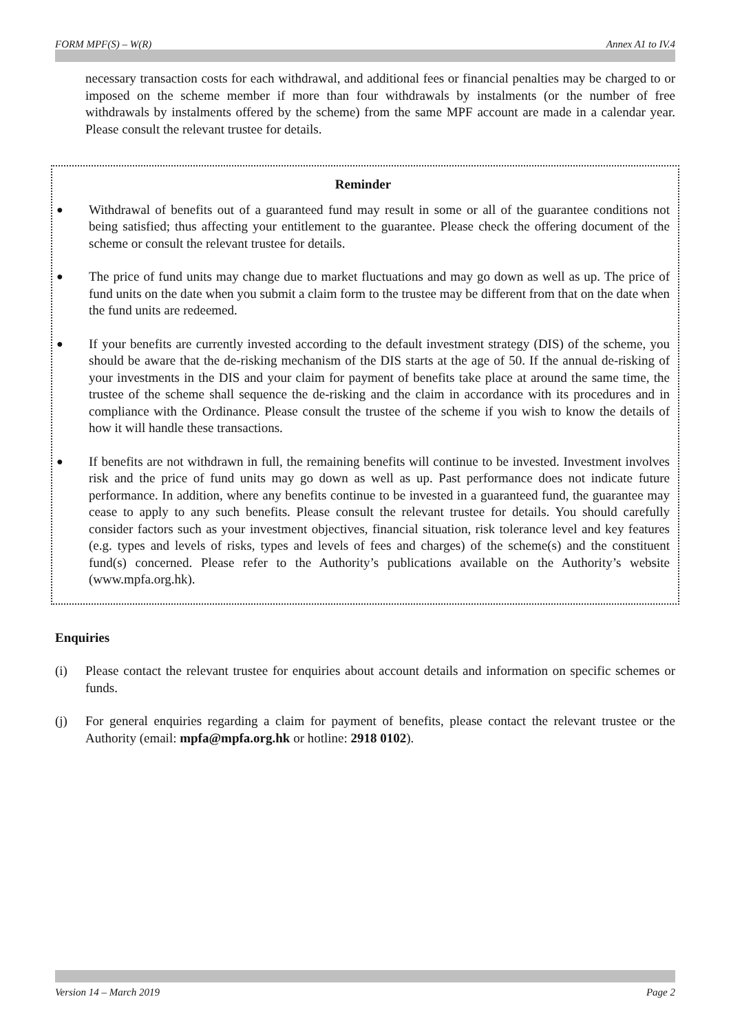FORM MPF(S) – W(R) Annex A1 to IV.4
necessary transaction costs for each withdrawal, and additional fees or financial penalties may be charged to or imposed on the scheme member if more than four withdrawals by instalments (or the number of free withdrawals by instalments offered by the scheme) from the same MPF account are made in a calendar year. Please consult the relevant trustee for details.
Reminder
●
Withdrawal of benefits out of a guaranteed fund may result in some or all of the guarantee conditions not being satisfied; thus affecting your entitlement to the guarantee. Please check the offering document of the scheme or consult the relevant trustee for details.
●
The price of fund units may change due to market fluctuations and may go down as well as up. The price of fund units on the date when you submit a claim form to the trustee may be different from that on the date when the fund units are redeemed.
●
If your benefits are currently invested according to the default investment strategy (DIS) of the scheme, you should be aware that the de-risking mechanism of the DIS starts at the age of 50. If the annual de-risking of your investments in the DIS and your claim for payment of benefits take place at around the same time, the trustee of the scheme shall sequence the de-risking and the claim in accordance with its procedures and in compliance with the Ordinance. Please consult the trustee of the scheme if you wish to know the details of how it will handle these transactions.
●
If benefits are not withdrawn in full, the remaining benefits will continue to be invested. Investment involves risk and the price of fund units may go down as well as up. Past performance does not indicate future performance. In addition, where any benefits continue to be invested in a guaranteed fund, the guarantee may cease to apply to any such benefits. Please consult the relevant trustee for details. You should carefully consider factors such as your investment objectives, financial situation, risk tolerance level and key features (e.g. types and levels of risks, types and levels of fees and charges) of the scheme(s) and the constituent fund(s) concerned. Please refer to the Authority’s publications available on the Authority’s website (www.mpfa.org.hk).
Enquiries
(i) Please contact the relevant trustee for enquiries about account details and information on specific schemes or funds.
(j) For general enquiries regarding a claim for payment of benefits, please contact the relevant trustee or the Authority (email: mpfa@mpfa.org.hk or hotline: 2918 0102).
Version 14 – March 2019 Page 2